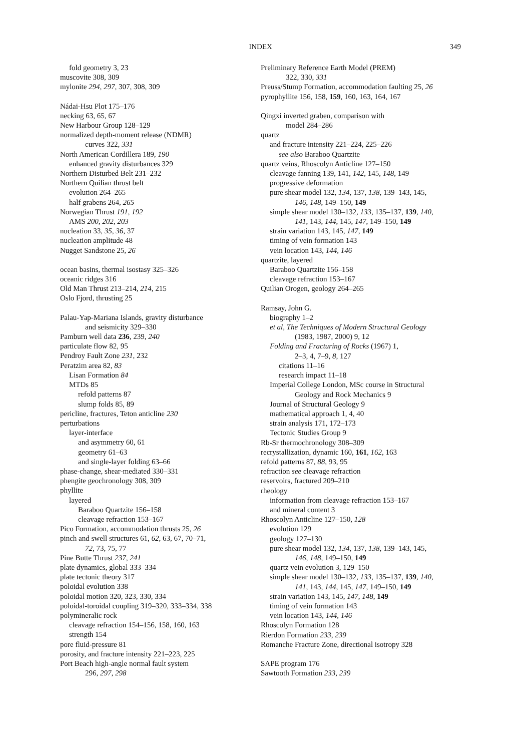INDEX
349
fold geometry 3, 23
muscovite 308, 309
mylonite 294, 297, 307, 308, 309
Nádai-Hsu Plot 175–176
necking 63, 65, 67
New Harbour Group 128–129
normalized depth-moment release (NDMR)
curves 322, 331
North American Cordillera 189, 190
enhanced gravity disturbances 329
Northern Disturbed Belt 231–232
Northern Quilian thrust belt
evolution 264–265
half grabens 264, 265
Norwegian Thrust 191, 192
AMS 200, 202, 203
nucleation 33, 35, 36, 37
nucleation amplitude 48
Nugget Sandstone 25, 26
ocean basins, thermal isostasy 325–326
oceanic ridges 316
Old Man Thrust 213–214, 214, 215
Oslo Fjord, thrusting 25
Palau-Yap-Mariana Islands, gravity disturbance
and seismicity 329–330
Pamburn well data 236, 239, 240
particulate flow 82, 95
Pendroy Fault Zone 231, 232
Peratzim area 82, 83
Lisan Formation 84
MTDs 85
refold patterns 87
slump folds 85, 89
pericline, fractures, Teton anticline 230
perturbations
layer-interface
and asymmetry 60, 61
geometry 61–63
and single-layer folding 63–66
phase-change, shear-mediated 330–331
phengite geochronology 308, 309
phyllite
layered
Baraboo Quartzite 156–158
cleavage refraction 153–167
Pico Formation, accommodation thrusts 25, 26
pinch and swell structures 61, 62, 63, 67, 70–71,
72, 73, 75, 77
Pine Butte Thrust 237, 241
plate dynamics, global 333–334
plate tectonic theory 317
poloidal evolution 338
poloidal motion 320, 323, 330, 334
poloidal-toroidal coupling 319–320, 333–334, 338
polymineralic rock
cleavage refraction 154–156, 158, 160, 163
strength 154
pore fluid-pressure 81
porosity, and fracture intensity 221–223, 225
Port Beach high-angle normal fault system
296, 297, 298
Preliminary Reference Earth Model (PREM)
322, 330, 331
Preuss/Stump Formation, accommodation faulting 25, 26
pyrophyllite 156, 158, 159, 160, 163, 164, 167
Qingxi inverted graben, comparison with
model 284–286
quartz
and fracture intensity 221–224, 225–226
see also Baraboo Quartzite
quartz veins, Rhoscolyn Anticline 127–150
cleavage fanning 139, 141, 142, 145, 148, 149
progressive deformation
pure shear model 132, 134, 137, 138, 139–143, 145,
146, 148, 149–150, 149
simple shear model 130–132, 133, 135–137, 139, 140,
141, 143, 144, 145, 147, 149–150, 149
strain variation 143, 145, 147, 149
timing of vein formation 143
vein location 143, 144, 146
quartzite, layered
Baraboo Quartzite 156–158
cleavage refraction 153–167
Quilian Orogen, geology 264–265
Ramsay, John G.
biography 1–2
et al, The Techniques of Modern Structural Geology
(1983, 1987, 2000) 9, 12
Folding and Fracturing of Rocks (1967) 1,
2–3, 4, 7–9, 8, 127
citations 11–16
research impact 11–18
Imperial College London, MSc course in Structural
Geology and Rock Mechanics 9
Journal of Structural Geology 9
mathematical approach 1, 4, 40
strain analysis 171, 172–173
Tectonic Studies Group 9
Rb-Sr thermochronology 308–309
recrystallization, dynamic 160, 161, 162, 163
refold patterns 87, 88, 93, 95
refraction see cleavage refraction
reservoirs, fractured 209–210
rheology
information from cleavage refraction 153–167
and mineral content 3
Rhoscolyn Anticline 127–150, 128
evolution 129
geology 127–130
pure shear model 132, 134, 137, 138, 139–143, 145,
146, 148, 149–150, 149
quartz vein evolution 3, 129–150
simple shear model 130–132, 133, 135–137, 139, 140,
141, 143, 144, 145, 147, 149–150, 149
strain variation 143, 145, 147, 148, 149
timing of vein formation 143
vein location 143, 144, 146
Rhoscolyn Formation 128
Rierdon Formation 233, 239
Romanche Fracture Zone, directional isotropy 328
SAPE program 176
Sawtooth Formation 233, 239